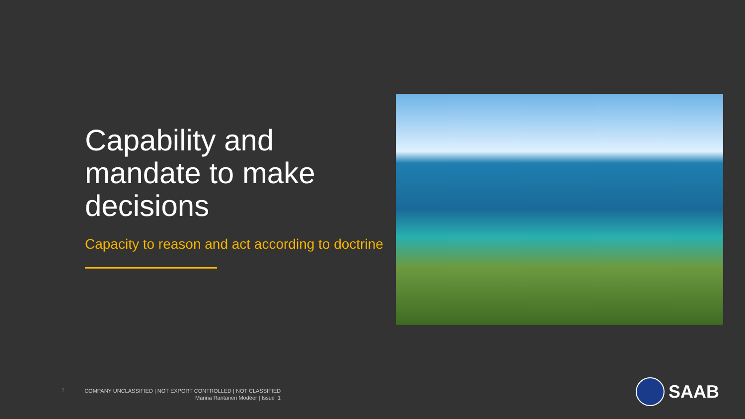Capability and mandate to make decisions
Capacity to reason and act according to doctrine
7
COMPANY UNCLASSIFIED | NOT EXPORT CONTROLLED | NOT CLASSIFIED
Marina Rantanen Modéer | Issue 1
SAAB